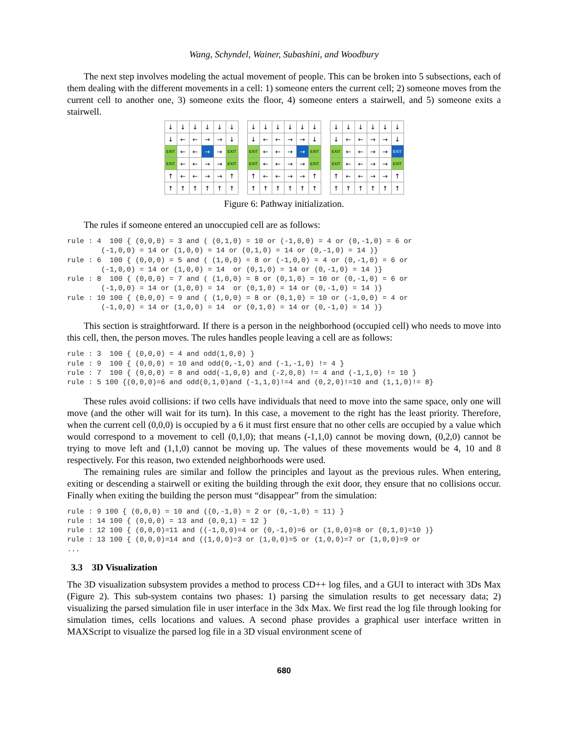Wang, Schyndel, Wainer, Subashini, and Woodbury
The next step involves modeling the actual movement of people. This can be broken into 5 subsections, each of them dealing with the different movements in a cell: 1) someone enters the current cell; 2) someone moves from the current cell to another one, 3) someone exits the floor, 4) someone enters a stairwell, and 5) someone exits a stairwell.
| ↓ | ↓ | ↓ | ↓ | ↓ | ↓ |
| ↓ | ← | ← | → | → | ↓ |
| EXIT | ← | ← | → | → | EXIT |
| EXIT | ← | ← | → | → | EXIT |
| ↑ | ← | ← | → | → | ↑ |
| ↑ | ↑ | ↑ | ↑ | ↑ | ↑ |
| ↓ | ↓ | ↓ | ↓ | ↓ | ↓ |
| ↓ | ← | ← | → | → | ↓ |
| EXIT | ← | ← | → | → | EXIT |
| EXIT | ← | ← | → | → | EXIT |
| ↑ | ← | ← | → | → | ↑ |
| ↑ | ↑ | ↑ | ↑ | ↑ | ↑ |
| ↓ | ↓ | ↓ | ↓ | ↓ | ↓ |
| ↓ | ← | ← | → | → | ↓ |
| EXIT | ← | ← | → | → | EXIT |
| EXIT | ← | ← | → | → | EXIT |
| ↑ | ← | ← | → | → | ↑ |
| ↑ | ↑ | ↑ | ↑ | ↑ | ↑ |
Figure 6: Pathway initialization.
The rules if someone entered an unoccupied cell are as follows:
rule : 4  100 { (0,0,0) = 3 and ( (0,1,0) = 10 or (-1,0,0) = 4 or (0,-1,0) = 6 or
        (-1,0,0) = 14 or (1,0,0) = 14 or (0,1,0) = 14 or (0,-1,0) = 14 )}
rule : 6  100 { (0,0,0) = 5 and ( (1,0,0) = 8 or (-1,0,0) = 4 or (0,-1,0) = 6 or
        (-1,0,0) = 14 or (1,0,0) = 14  or (0,1,0) = 14 or (0,-1,0) = 14 )}
rule : 8  100 { (0,0,0) = 7 and ( (1,0,0) = 8 or (0,1,0) = 10 or (0,-1,0) = 6 or
        (-1,0,0) = 14 or (1,0,0) = 14  or (0,1,0) = 14 or (0,-1,0) = 14 )}
rule : 10 100 { (0,0,0) = 9 and ( (1,0,0) = 8 or (0,1,0) = 10 or (-1,0,0) = 4 or
        (-1,0,0) = 14 or (1,0,0) = 14  or (0,1,0) = 14 or (0,-1,0) = 14 )}
This section is straightforward. If there is a person in the neighborhood (occupied cell) who needs to move into this cell, then, the person moves. The rules handles people leaving a cell are as follows:
rule : 3  100 { (0,0,0) = 4 and odd(1,0,0) }
rule : 9  100 { (0,0,0) = 10 and odd(0,-1,0) and (-1,-1,0) != 4 }
rule : 7  100 { (0,0,0) = 8 and odd(-1,0,0) and (-2,0,0) != 4 and (-1,1,0) != 10 }
rule : 5 100 {(0,0,0)=6 and odd(0,1,0)and (-1,1,0)!=4 and (0,2,0)!=10 and (1,1,0)!= 8}
These rules avoid collisions: if two cells have individuals that need to move into the same space, only one will move (and the other will wait for its turn). In this case, a movement to the right has the least priority. Therefore, when the current cell (0,0,0) is occupied by a 6 it must first ensure that no other cells are occupied by a value which would correspond to a movement to cell (0,1,0); that means (-1,1,0) cannot be moving down, (0,2,0) cannot be trying to move left and (1,1,0) cannot be moving up. The values of these movements would be 4, 10 and 8 respectively. For this reason, two extended neighborhoods were used.
The remaining rules are similar and follow the principles and layout as the previous rules. When entering, exiting or descending a stairwell or exiting the building through the exit door, they ensure that no collisions occur. Finally when exiting the building the person must “disappear” from the simulation:
rule : 9 100 { (0,0,0) = 10 and ((0,-1,0) = 2 or (0,-1,0) = 11) }
rule : 14 100 { (0,0,0) = 13 and (0,0,1) = 12 }
rule : 12 100 { (0,0,0)=11 and ((-1,0,0)=4 or (0,-1,0)=6 or (1,0,0)=8 or (0,1,0)=10 )}
rule : 13 100 { (0,0,0)=14 and ((1,0,0)=3 or (1,0,0)=5 or (1,0,0)=7 or (1,0,0)=9 or
...
3.3 3D Visualization
The 3D visualization subsystem provides a method to process CD++ log files, and a GUI to interact with 3Ds Max (Figure 2). This sub-system contains two phases: 1) parsing the simulation results to get necessary data; 2) visualizing the parsed simulation file in user interface in the 3dx Max. We first read the log file through looking for simulation times, cells locations and values. A second phase provides a graphical user interface written in MAXScript to visualize the parsed log file in a 3D visual environment scene of
680